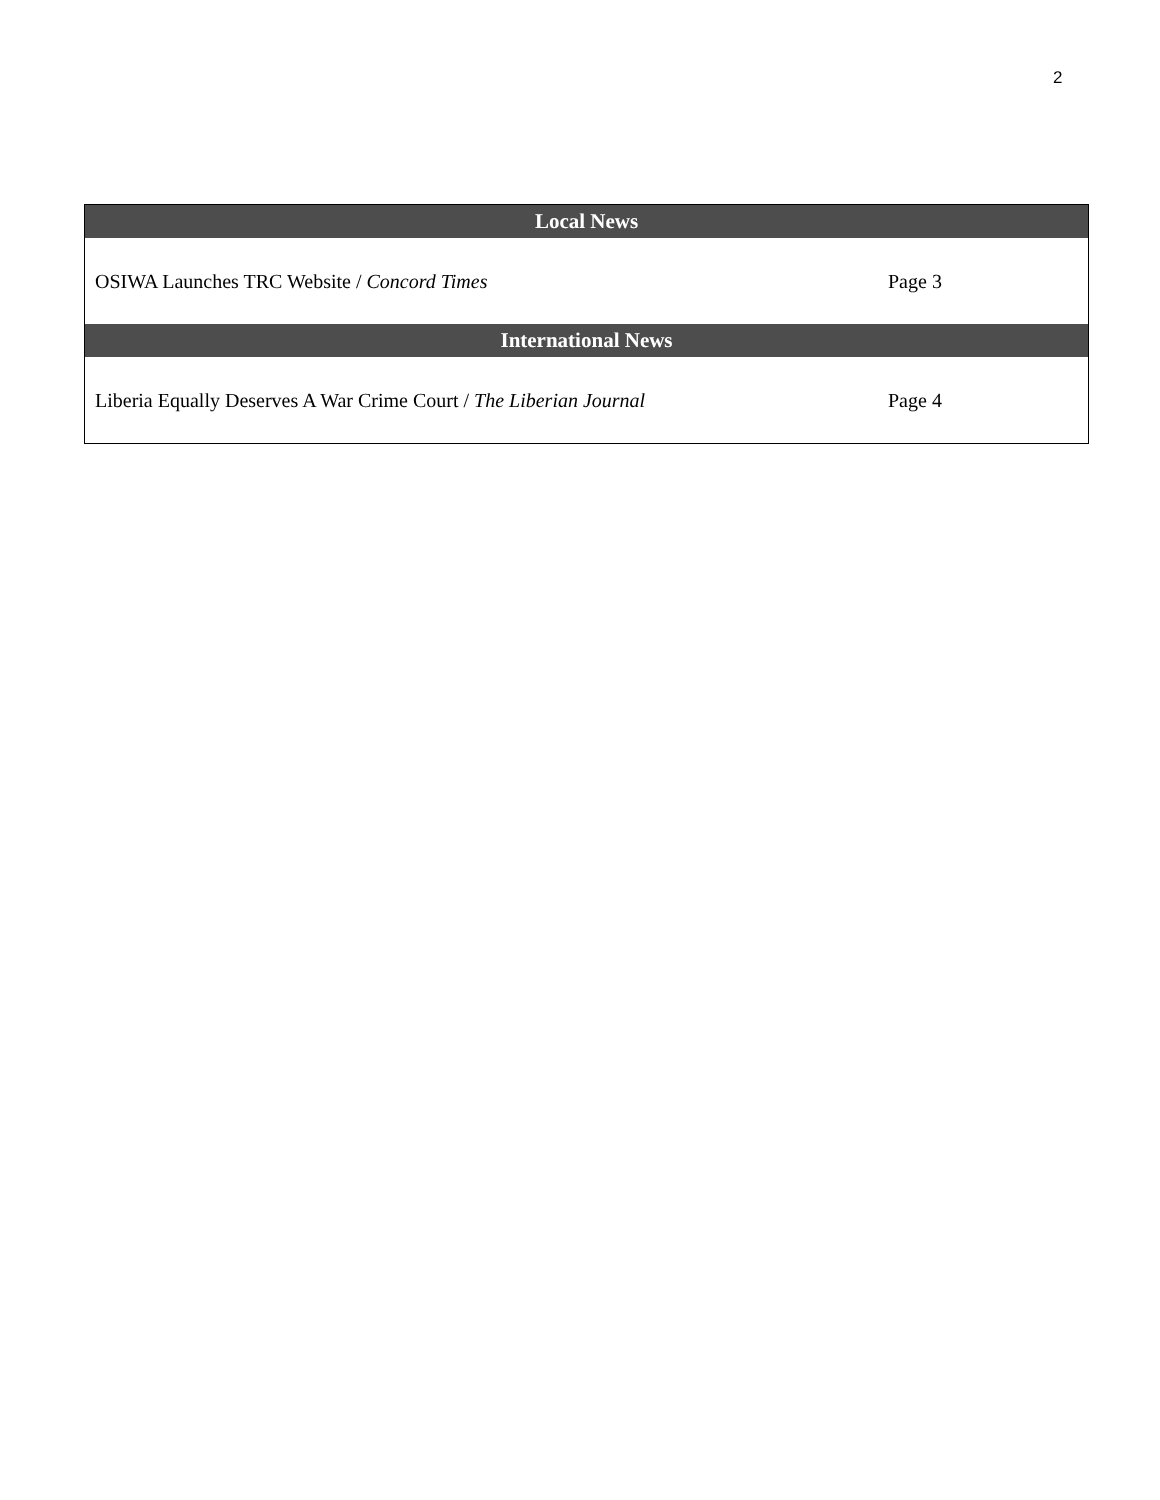2
| Local News | |
| --- | --- |
| OSIWA Launches TRC Website / Concord Times | Page 3 |
| International News | |
| Liberia Equally Deserves A War Crime Court / The Liberian Journal | Page 4 |